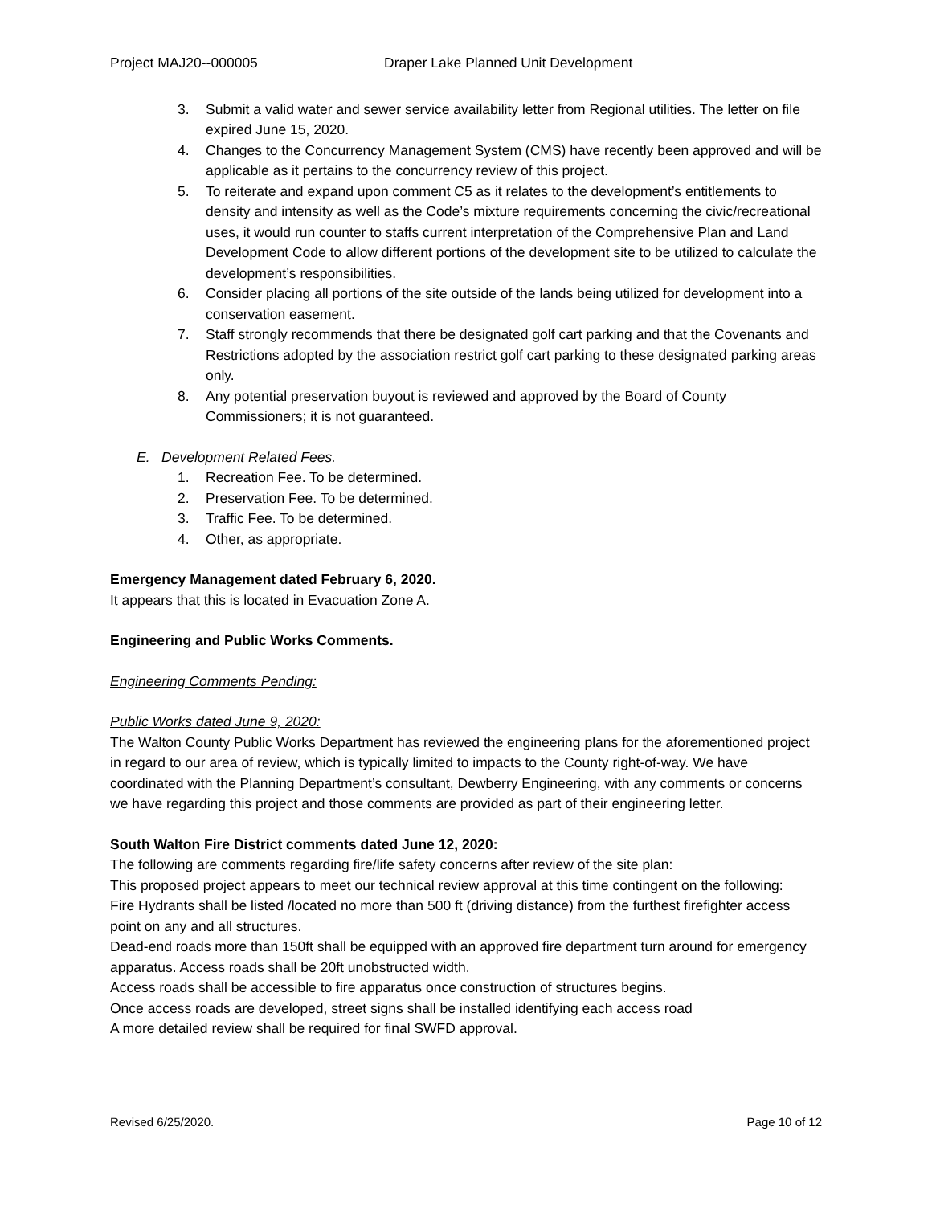Project MAJ20--000005 Draper Lake Planned Unit Development
3. Submit a valid water and sewer service availability letter from Regional utilities. The letter on file expired June 15, 2020.
4. Changes to the Concurrency Management System (CMS) have recently been approved and will be applicable as it pertains to the concurrency review of this project.
5. To reiterate and expand upon comment C5 as it relates to the development’s entitlements to density and intensity as well as the Code’s mixture requirements concerning the civic/recreational uses, it would run counter to staffs current interpretation of the Comprehensive Plan and Land Development Code to allow different portions of the development site to be utilized to calculate the development’s responsibilities.
6. Consider placing all portions of the site outside of the lands being utilized for development into a conservation easement.
7. Staff strongly recommends that there be designated golf cart parking and that the Covenants and Restrictions adopted by the association restrict golf cart parking to these designated parking areas only.
8. Any potential preservation buyout is reviewed and approved by the Board of County Commissioners; it is not guaranteed.
E. Development Related Fees.
1. Recreation Fee. To be determined.
2. Preservation Fee. To be determined.
3. Traffic Fee. To be determined.
4. Other, as appropriate.
Emergency Management dated February 6, 2020.
It appears that this is located in Evacuation Zone A.
Engineering and Public Works Comments.
Engineering Comments Pending:
Public Works dated June 9, 2020:
The Walton County Public Works Department has reviewed the engineering plans for the aforementioned project in regard to our area of review, which is typically limited to impacts to the County right-of-way. We have coordinated with the Planning Department’s consultant, Dewberry Engineering, with any comments or concerns we have regarding this project and those comments are provided as part of their engineering letter.
South Walton Fire District comments dated June 12, 2020:
The following are comments regarding fire/life safety concerns after review of the site plan:
This proposed project appears to meet our technical review approval at this time contingent on the following:
Fire Hydrants shall be listed /located no more than 500 ft (driving distance) from the furthest firefighter access point on any and all structures.
Dead-end roads more than 150ft shall be equipped with an approved fire department turn around for emergency apparatus. Access roads shall be 20ft unobstructed width.
Access roads shall be accessible to fire apparatus once construction of structures begins.
Once access roads are developed, street signs shall be installed identifying each access road
A more detailed review shall be required for final SWFD approval.
Revised 6/25/2020. Page 10 of 12